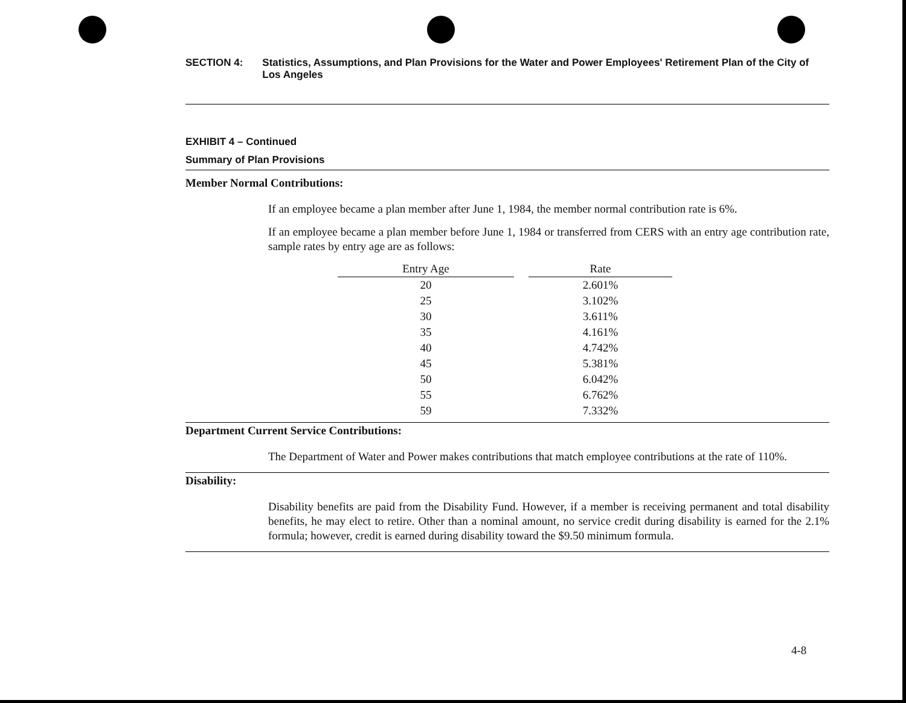SECTION 4: Statistics, Assumptions, and Plan Provisions for the Water and Power Employees' Retirement Plan of the City of Los Angeles
EXHIBIT 4 – Continued
Summary of Plan Provisions
Member Normal Contributions:
If an employee became a plan member after June 1, 1984, the member normal contribution rate is 6%.
If an employee became a plan member before June 1, 1984 or transferred from CERS with an entry age contribution rate, sample rates by entry age are as follows:
| Entry Age | | Rate |
| --- | --- | --- |
| 20 | | 2.601% |
| 25 | | 3.102% |
| 30 | | 3.611% |
| 35 | | 4.161% |
| 40 | | 4.742% |
| 45 | | 5.381% |
| 50 | | 6.042% |
| 55 | | 6.762% |
| 59 | | 7.332% |
Department Current Service Contributions:
The Department of Water and Power makes contributions that match employee contributions at the rate of 110%.
Disability:
Disability benefits are paid from the Disability Fund. However, if a member is receiving permanent and total disability benefits, he may elect to retire. Other than a nominal amount, no service credit during disability is earned for the 2.1% formula; however, credit is earned during disability toward the $9.50 minimum formula.
4-8